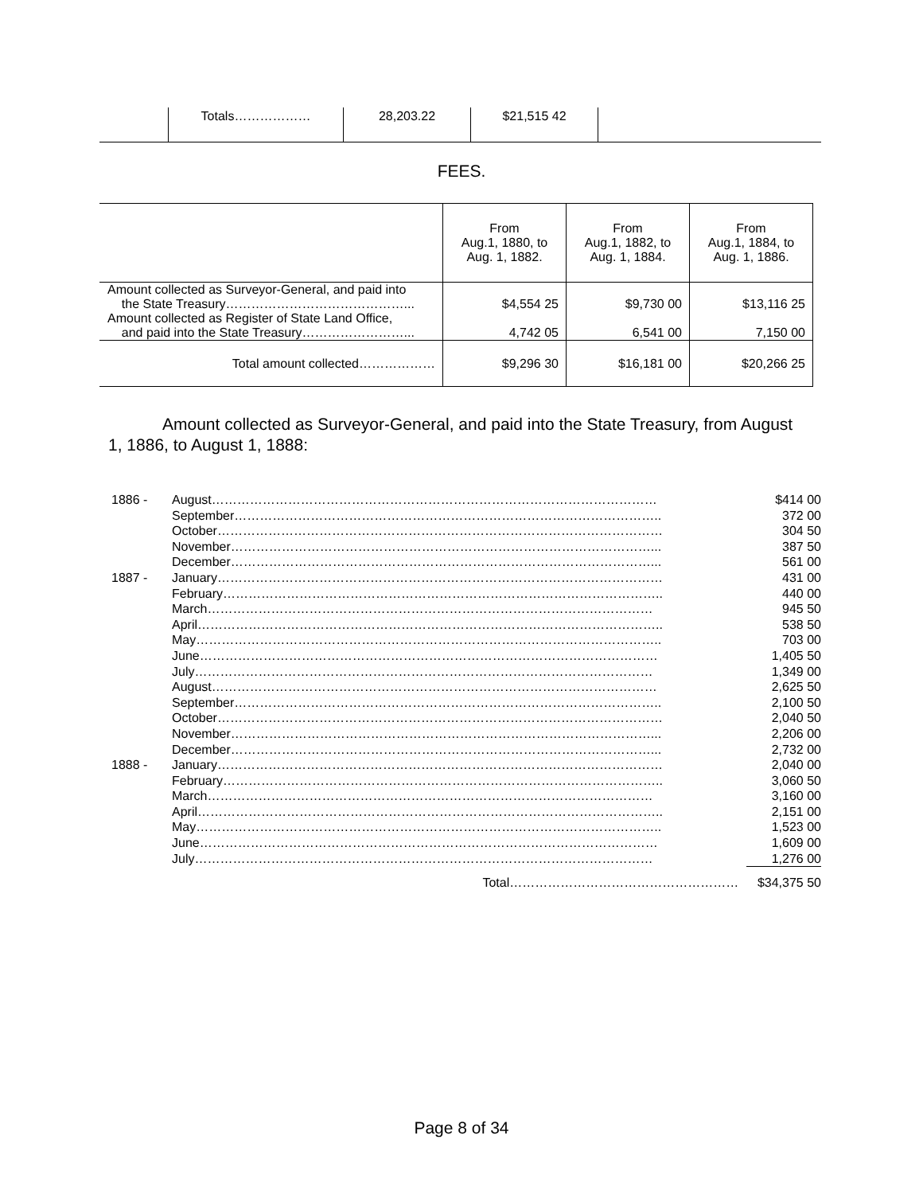| | Totals……………… | 28,203.22 | $21,515 42 | |
FEES.
| | From Aug.1, 1880, to Aug. 1, 1882. | From Aug.1, 1882, to Aug. 1, 1884. | From Aug.1, 1884, to Aug. 1, 1886. |
| --- | --- | --- | --- |
| Amount collected as Surveyor-General, and paid into the State Treasury……………………………………... | $4,554 25 | $9,730 00 | $13,116 25 |
| Amount collected as Register of State Land Office, and paid into the State Treasury……………………... | 4,742 05 | 6,541 00 | 7,150 00 |
| Total amount collected……………… | $9,296 30 | $16,181 00 | $20,266 25 |
Amount collected as Surveyor-General, and paid into the State Treasury, from August 1, 1886, to August 1, 1888:
| 1886 - | August…………………………………………………………………………………………… | $414 00 |
| | September……………………………………………………………………………………….. | 372 00 |
| | October…………………………………………………………………………………………… | 304 50 |
| | November………………………………………………………………………………………... | 387 50 |
| | December………………………………………………………………………………………... | 561 00 |
| 1887 - | January…………………………………………………………………………………………… | 431 00 |
| | February………………………………………………………………………………………….. | 440 00 |
| | March…………………………………………………………………………………………… | 945 50 |
| | April……………………………………………………………………………………………….. | 538 50 |
| | May……………………………………………………………………………………………….. | 703 00 |
| | June……………………………………………………………………………………………… | 1,405 50 |
| | July……………………………………………………………………………………………… | 1,349 00 |
| | August…………………………………………………………………………………………… | 2,625 50 |
| | September……………………………………………………………………………………….. | 2,100 50 |
| | October…………………………………………………………………………………………… | 2,040 50 |
| | November………………………………………………………………………………………... | 2,206 00 |
| | December………………………………………………………………………………………... | 2,732 00 |
| 1888 - | January…………………………………………………………………………………………… | 2,040 00 |
| | February………………………………………………………………………………………….. | 3,060 50 |
| | March…………………………………………………………………………………………… | 3,160 00 |
| | April……………………………………………………………………………………………….. | 2,151 00 |
| | May……………………………………………………………………………………………….. | 1,523 00 |
| | June……………………………………………………………………………………………… | 1,609 00 |
| | July……………………………………………………………………………………………… | 1,276 00 |
| | Total……………………………………………… | $34,375 50 |
Page 8 of 34